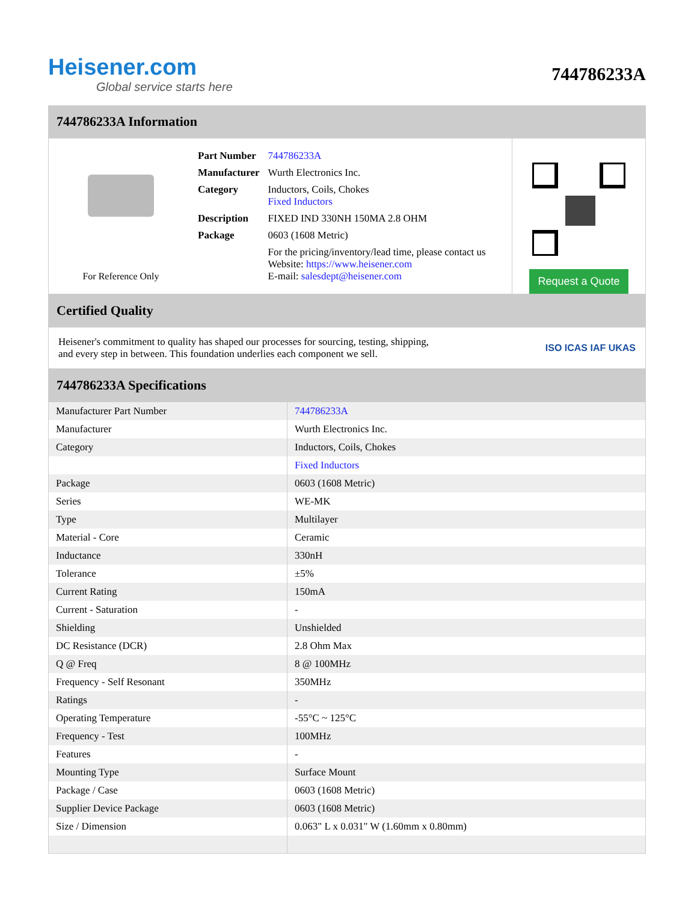Heisener.com
Global service starts here
744786233A
744786233A Information
For Reference Only
| Part Number | 744786233A |
| Manufacturer | Wurth Electronics Inc. |
| Category | Inductors, Coils, Chokes Fixed Inductors |
| Description | FIXED IND 330NH 150MA 2.8 OHM |
| Package | 0603 (1608 Metric) |
| | For the pricing/inventory/lead time, please contact us Website: https://www.heisener.com E-mail: salesdept@heisener.com |
Request a Quote
Certified Quality
Heisener's commitment to quality has shaped our processes for sourcing, testing, shipping, and every step in between. This foundation underlies each component we sell.
ISO ICAS IAF UKAS
744786233A Specifications
| Manufacturer Part Number | 744786233A |
| Manufacturer | Wurth Electronics Inc. |
| Category | Inductors, Coils, Chokes |
| | Fixed Inductors |
| Package | 0603 (1608 Metric) |
| Series | WE-MK |
| Type | Multilayer |
| Material - Core | Ceramic |
| Inductance | 330nH |
| Tolerance | ±5% |
| Current Rating | 150mA |
| Current - Saturation | - |
| Shielding | Unshielded |
| DC Resistance (DCR) | 2.8 Ohm Max |
| Q @ Freq | 8 @ 100MHz |
| Frequency - Self Resonant | 350MHz |
| Ratings | - |
| Operating Temperature | -55°C ~ 125°C |
| Frequency - Test | 100MHz |
| Features | - |
| Mounting Type | Surface Mount |
| Package / Case | 0603 (1608 Metric) |
| Supplier Device Package | 0603 (1608 Metric) |
| Size / Dimension | 0.063" L x 0.031" W (1.60mm x 0.80mm) |